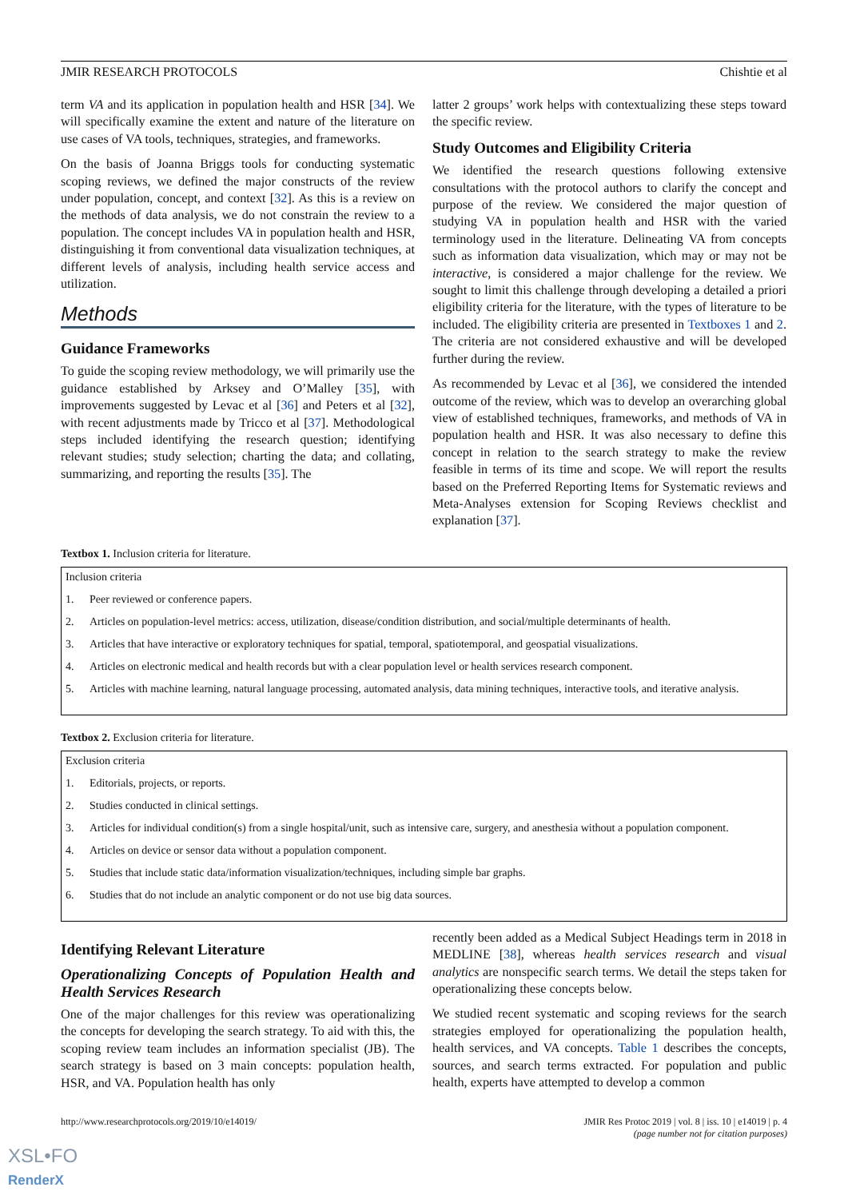JMIR RESEARCH PROTOCOLS Chishtie et al
term VA and its application in population health and HSR [34]. We will specifically examine the extent and nature of the literature on use cases of VA tools, techniques, strategies, and frameworks.
On the basis of Joanna Briggs tools for conducting systematic scoping reviews, we defined the major constructs of the review under population, concept, and context [32]. As this is a review on the methods of data analysis, we do not constrain the review to a population. The concept includes VA in population health and HSR, distinguishing it from conventional data visualization techniques, at different levels of analysis, including health service access and utilization.
Methods
Guidance Frameworks
To guide the scoping review methodology, we will primarily use the guidance established by Arksey and O’Malley [35], with improvements suggested by Levac et al [36] and Peters et al [32], with recent adjustments made by Tricco et al [37]. Methodological steps included identifying the research question; identifying relevant studies; study selection; charting the data; and collating, summarizing, and reporting the results [35]. The
latter 2 groups’ work helps with contextualizing these steps toward the specific review.
Study Outcomes and Eligibility Criteria
We identified the research questions following extensive consultations with the protocol authors to clarify the concept and purpose of the review. We considered the major question of studying VA in population health and HSR with the varied terminology used in the literature. Delineating VA from concepts such as information data visualization, which may or may not be interactive, is considered a major challenge for the review. We sought to limit this challenge through developing a detailed a priori eligibility criteria for the literature, with the types of literature to be included. The eligibility criteria are presented in Textboxes 1 and 2. The criteria are not considered exhaustive and will be developed further during the review.
As recommended by Levac et al [36], we considered the intended outcome of the review, which was to develop an overarching global view of established techniques, frameworks, and methods of VA in population health and HSR. It was also necessary to define this concept in relation to the search strategy to make the review feasible in terms of its time and scope. We will report the results based on the Preferred Reporting Items for Systematic reviews and Meta-Analyses extension for Scoping Reviews checklist and explanation [37].
Textbox 1. Inclusion criteria for literature.
Inclusion criteria
1. Peer reviewed or conference papers.
2. Articles on population-level metrics: access, utilization, disease/condition distribution, and social/multiple determinants of health.
3. Articles that have interactive or exploratory techniques for spatial, temporal, spatiotemporal, and geospatial visualizations.
4. Articles on electronic medical and health records but with a clear population level or health services research component.
5. Articles with machine learning, natural language processing, automated analysis, data mining techniques, interactive tools, and iterative analysis.
Textbox 2. Exclusion criteria for literature.
Exclusion criteria
1. Editorials, projects, or reports.
2. Studies conducted in clinical settings.
3. Articles for individual condition(s) from a single hospital/unit, such as intensive care, surgery, and anesthesia without a population component.
4. Articles on device or sensor data without a population component.
5. Studies that include static data/information visualization/techniques, including simple bar graphs.
6. Studies that do not include an analytic component or do not use big data sources.
Identifying Relevant Literature
Operationalizing Concepts of Population Health and Health Services Research
One of the major challenges for this review was operationalizing the concepts for developing the search strategy. To aid with this, the scoping review team includes an information specialist (JB). The search strategy is based on 3 main concepts: population health, HSR, and VA. Population health has only
recently been added as a Medical Subject Headings term in 2018 in MEDLINE [38], whereas health services research and visual analytics are nonspecific search terms. We detail the steps taken for operationalizing these concepts below.
We studied recent systematic and scoping reviews for the search strategies employed for operationalizing the population health, health services, and VA concepts. Table 1 describes the concepts, sources, and search terms extracted. For population and public health, experts have attempted to develop a common
http://www.researchprotocols.org/2019/10/e14019/ JMIR Res Protoc 2019 | vol. 8 | iss. 10 | e14019 | p. 4
(page number not for citation purposes)
XSL•FO
RenderX